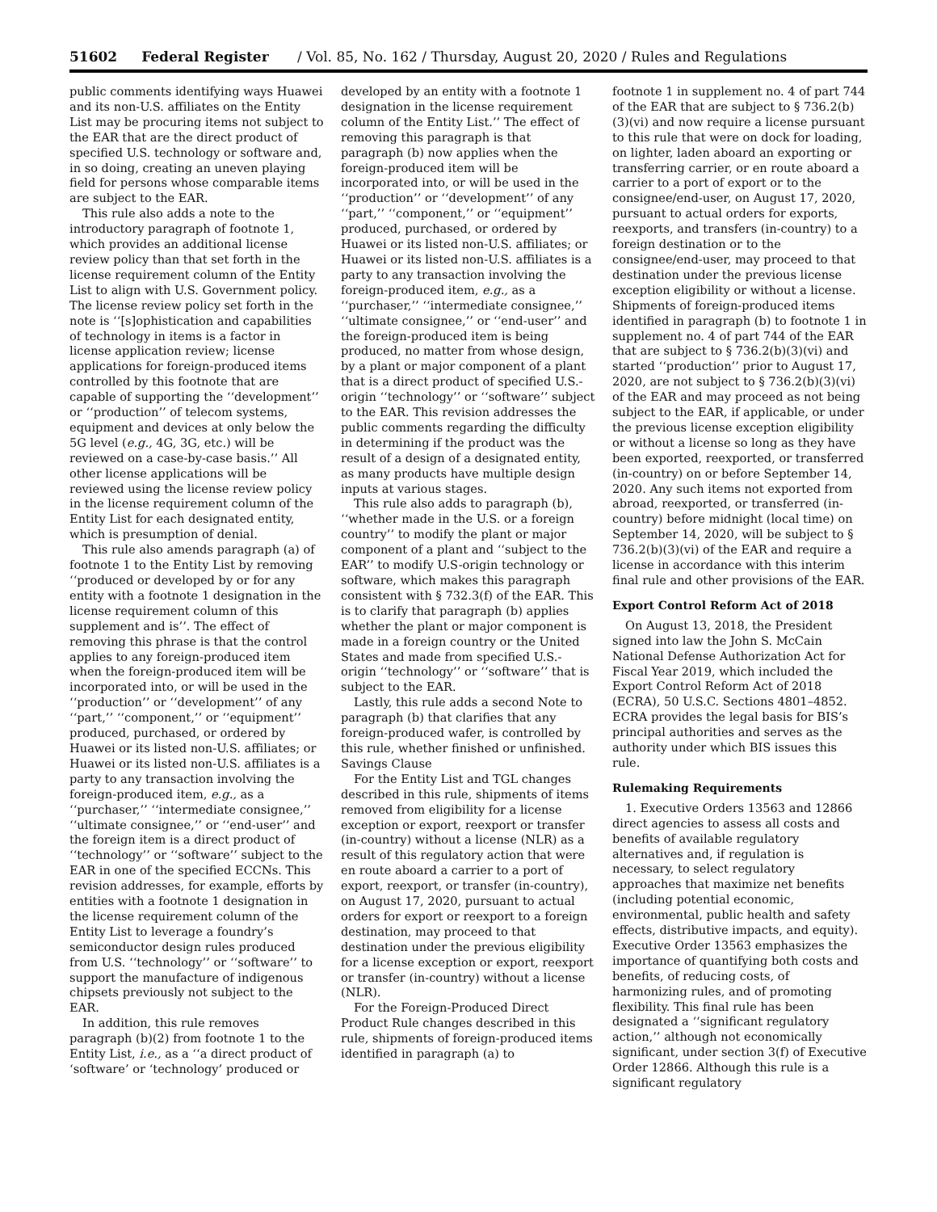51602 Federal Register / Vol. 85, No. 162 / Thursday, August 20, 2020 / Rules and Regulations
public comments identifying ways Huawei and its non-U.S. affiliates on the Entity List may be procuring items not subject to the EAR that are the direct product of specified U.S. technology or software and, in so doing, creating an uneven playing field for persons whose comparable items are subject to the EAR.
This rule also adds a note to the introductory paragraph of footnote 1, which provides an additional license review policy than that set forth in the license requirement column of the Entity List to align with U.S. Government policy. The license review policy set forth in the note is ‘‘[s]ophistication and capabilities of technology in items is a factor in license application review; license applications for foreign-produced items controlled by this footnote that are capable of supporting the ‘‘development’’ or ‘‘production’’ of telecom systems, equipment and devices at only below the 5G level (e.g., 4G, 3G, etc.) will be reviewed on a case-by-case basis.’’ All other license applications will be reviewed using the license review policy in the license requirement column of the Entity List for each designated entity, which is presumption of denial.
This rule also amends paragraph (a) of footnote 1 to the Entity List by removing ‘‘produced or developed by or for any entity with a footnote 1 designation in the license requirement column of this supplement and is’’. The effect of removing this phrase is that the control applies to any foreign-produced item when the foreign-produced item will be incorporated into, or will be used in the ‘‘production’’ or ‘‘development’’ of any ‘‘part,’’ ‘‘component,’’ or ‘‘equipment’’ produced, purchased, or ordered by Huawei or its listed non-U.S. affiliates; or Huawei or its listed non-U.S. affiliates is a party to any transaction involving the foreign-produced item, e.g., as a ‘‘purchaser,’’ ‘‘intermediate consignee,’’ ‘‘ultimate consignee,’’ or ‘‘end-user’’ and the foreign item is a direct product of ‘‘technology’’ or ‘‘software’’ subject to the EAR in one of the specified ECCNs. This revision addresses, for example, efforts by entities with a footnote 1 designation in the license requirement column of the Entity List to leverage a foundry’s semiconductor design rules produced from U.S. ‘‘technology’’ or ‘‘software’’ to support the manufacture of indigenous chipsets previously not subject to the EAR.
In addition, this rule removes paragraph (b)(2) from footnote 1 to the Entity List, i.e., as a ‘‘a direct product of ‘software’ or ‘technology’ produced or
developed by an entity with a footnote 1 designation in the license requirement column of the Entity List.’’ The effect of removing this paragraph is that paragraph (b) now applies when the foreign-produced item will be incorporated into, or will be used in the ‘‘production’’ or ‘‘development’’ of any ‘‘part,’’ ‘‘component,’’ or ‘‘equipment’’ produced, purchased, or ordered by Huawei or its listed non-U.S. affiliates; or Huawei or its listed non-U.S. affiliates is a party to any transaction involving the foreign-produced item, e.g., as a ‘‘purchaser,’’ ‘‘intermediate consignee,’’ ‘‘ultimate consignee,’’ or ‘‘end-user’’ and the foreign-produced item is being produced, no matter from whose design, by a plant or major component of a plant that is a direct product of specified U.S.-origin ‘‘technology’’ or ‘‘software’’ subject to the EAR. This revision addresses the public comments regarding the difficulty in determining if the product was the result of a design of a designated entity, as many products have multiple design inputs at various stages.
This rule also adds to paragraph (b), ‘‘whether made in the U.S. or a foreign country’’ to modify the plant or major component of a plant and ‘‘subject to the EAR’’ to modify U.S-origin technology or software, which makes this paragraph consistent with § 732.3(f) of the EAR. This is to clarify that paragraph (b) applies whether the plant or major component is made in a foreign country or the United States and made from specified U.S.-origin ‘‘technology’’ or ‘‘software’’ that is subject to the EAR.
Lastly, this rule adds a second Note to paragraph (b) that clarifies that any foreign-produced wafer, is controlled by this rule, whether finished or unfinished.
Savings Clause
For the Entity List and TGL changes described in this rule, shipments of items removed from eligibility for a license exception or export, reexport or transfer (in-country) without a license (NLR) as a result of this regulatory action that were en route aboard a carrier to a port of export, reexport, or transfer (in-country), on August 17, 2020, pursuant to actual orders for export or reexport to a foreign destination, may proceed to that destination under the previous eligibility for a license exception or export, reexport or transfer (in-country) without a license (NLR).
For the Foreign-Produced Direct Product Rule changes described in this rule, shipments of foreign-produced items identified in paragraph (a) to
footnote 1 in supplement no. 4 of part 744 of the EAR that are subject to § 736.2(b)(3)(vi) and now require a license pursuant to this rule that were on dock for loading, on lighter, laden aboard an exporting or transferring carrier, or en route aboard a carrier to a port of export or to the consignee/end-user, on August 17, 2020, pursuant to actual orders for exports, reexports, and transfers (in-country) to a foreign destination or to the consignee/end-user, may proceed to that destination under the previous license exception eligibility or without a license. Shipments of foreign-produced items identified in paragraph (b) to footnote 1 in supplement no. 4 of part 744 of the EAR that are subject to § 736.2(b)(3)(vi) and started ‘‘production’’ prior to August 17, 2020, are not subject to § 736.2(b)(3)(vi) of the EAR and may proceed as not being subject to the EAR, if applicable, or under the previous license exception eligibility or without a license so long as they have been exported, reexported, or transferred (in-country) on or before September 14, 2020. Any such items not exported from abroad, reexported, or transferred (in-country) before midnight (local time) on September 14, 2020, will be subject to § 736.2(b)(3)(vi) of the EAR and require a license in accordance with this interim final rule and other provisions of the EAR.
Export Control Reform Act of 2018
On August 13, 2018, the President signed into law the John S. McCain National Defense Authorization Act for Fiscal Year 2019, which included the Export Control Reform Act of 2018 (ECRA), 50 U.S.C. Sections 4801–4852. ECRA provides the legal basis for BIS’s principal authorities and serves as the authority under which BIS issues this rule.
Rulemaking Requirements
1. Executive Orders 13563 and 12866 direct agencies to assess all costs and benefits of available regulatory alternatives and, if regulation is necessary, to select regulatory approaches that maximize net benefits (including potential economic, environmental, public health and safety effects, distributive impacts, and equity). Executive Order 13563 emphasizes the importance of quantifying both costs and benefits, of reducing costs, of harmonizing rules, and of promoting flexibility. This final rule has been designated a ‘‘significant regulatory action,’’ although not economically significant, under section 3(f) of Executive Order 12866. Although this rule is a significant regulatory